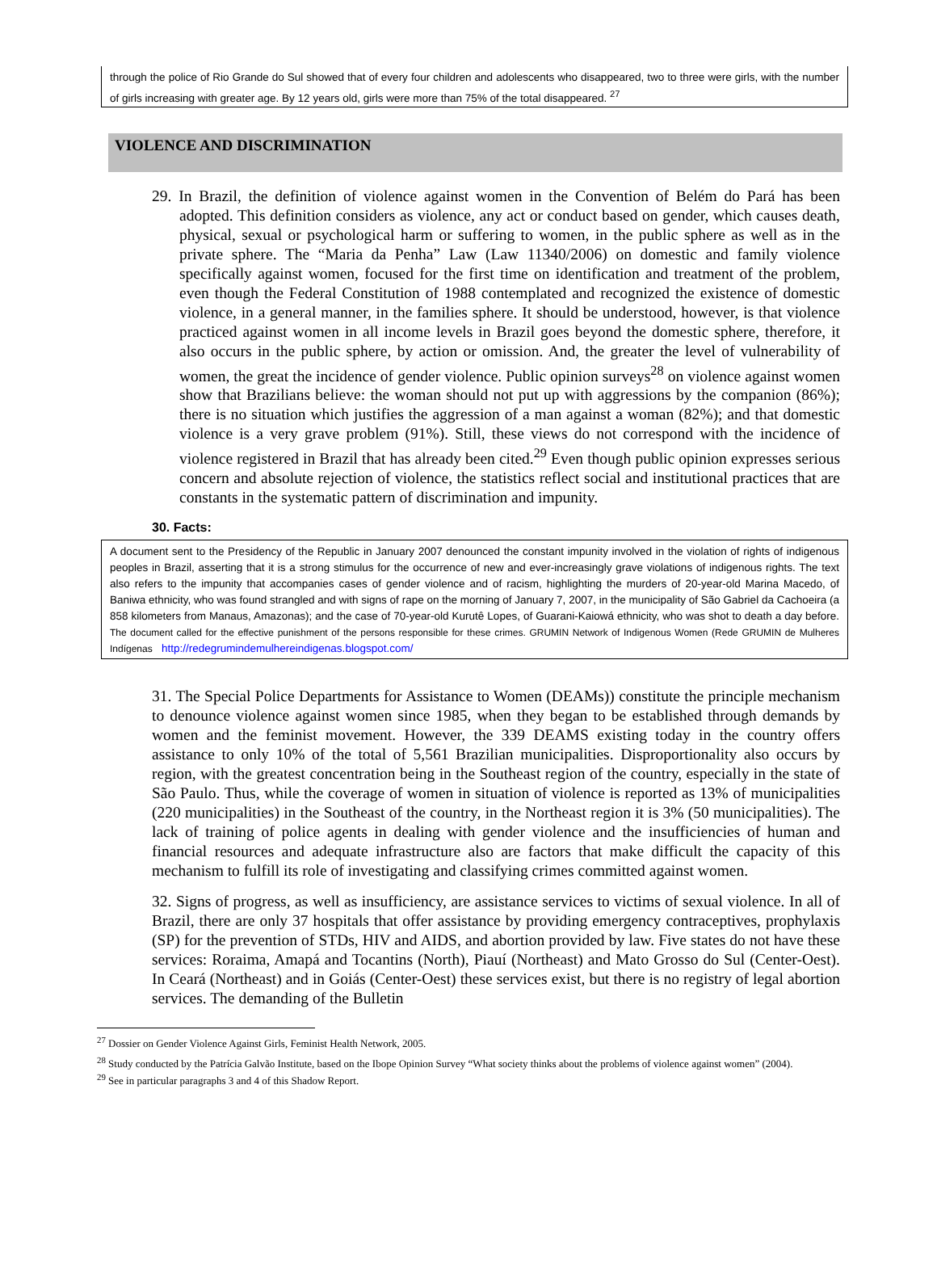through the police of Rio Grande do Sul showed that of every four children and adolescents who disappeared, two to three were girls, with the number of girls increasing with greater age. By 12 years old, girls were more than 75% of the total disappeared. <sup>27</sup>
VIOLENCE AND DISCRIMINATION
29. In Brazil, the definition of violence against women in the Convention of Belém do Pará has been adopted. This definition considers as violence, any act or conduct based on gender, which causes death, physical, sexual or psychological harm or suffering to women, in the public sphere as well as in the private sphere. The “Maria da Penha” Law (Law 11340/2006) on domestic and family violence specifically against women, focused for the first time on identification and treatment of the problem, even though the Federal Constitution of 1988 contemplated and recognized the existence of domestic violence, in a general manner, in the families sphere. It should be understood, however, is that violence practiced against women in all income levels in Brazil goes beyond the domestic sphere, therefore, it also occurs in the public sphere, by action or omission. And, the greater the level of vulnerability of women, the great the incidence of gender violence. Public opinion surveys<sup>28</sup> on violence against women show that Brazilians believe: the woman should not put up with aggressions by the companion (86%); there is no situation which justifies the aggression of a man against a woman (82%); and that domestic violence is a very grave problem (91%). Still, these views do not correspond with the incidence of violence registered in Brazil that has already been cited.<sup>29</sup> Even though public opinion expresses serious concern and absolute rejection of violence, the statistics reflect social and institutional practices that are constants in the systematic pattern of discrimination and impunity.
30. Facts:
A document sent to the Presidency of the Republic in January 2007 denounced the constant impunity involved in the violation of rights of indigenous peoples in Brazil, asserting that it is a strong stimulus for the occurrence of new and ever-increasingly grave violations of indigenous rights. The text also refers to the impunity that accompanies cases of gender violence and of racism, highlighting the murders of 20-year-old Marina Macedo, of Baniwa ethnicity, who was found strangled and with signs of rape on the morning of January 7, 2007, in the municipality of São Gabriel da Cachoeira (a 858 kilometers from Manaus, Amazonas); and the case of 70-year-old Kurutê Lopes, of Guarani-Kaiowá ethnicity, who was shot to death a day before. The document called for the effective punishment of the persons responsible for these crimes. GRUMIN Network of Indigenous Women (Rede GRUMIN de Mulheres Indígenas http://redegrumindemulhereindigenas.blogspot.com/
31. The Special Police Departments for Assistance to Women (DEAMs)) constitute the principle mechanism to denounce violence against women since 1985, when they began to be established through demands by women and the feminist movement. However, the 339 DEAMS existing today in the country offers assistance to only 10% of the total of 5,561 Brazilian municipalities. Disproportionality also occurs by region, with the greatest concentration being in the Southeast region of the country, especially in the state of São Paulo. Thus, while the coverage of women in situation of violence is reported as 13% of municipalities (220 municipalities) in the Southeast of the country, in the Northeast region it is 3% (50 municipalities). The lack of training of police agents in dealing with gender violence and the insufficiencies of human and financial resources and adequate infrastructure also are factors that make difficult the capacity of this mechanism to fulfill its role of investigating and classifying crimes committed against women.
32. Signs of progress, as well as insufficiency, are assistance services to victims of sexual violence. In all of Brazil, there are only 37 hospitals that offer assistance by providing emergency contraceptives, prophylaxis (SP) for the prevention of STDs, HIV and AIDS, and abortion provided by law. Five states do not have these services: Roraima, Amapá and Tocantins (North), Piauí (Northeast) and Mato Grosso do Sul (Center-Oest). In Ceará (Northeast) and in Goiás (Center-Oest) these services exist, but there is no registry of legal abortion services. The demanding of the Bulletin
<sup>27</sup> Dossier on Gender Violence Against Girls, Feminist Health Network, 2005.
<sup>28</sup> Study conducted by the Patrícia Galvão Institute, based on the Ibope Opinion Survey “What society thinks about the problems of violence against women” (2004).
<sup>29</sup> See in particular paragraphs 3 and 4 of this Shadow Report.